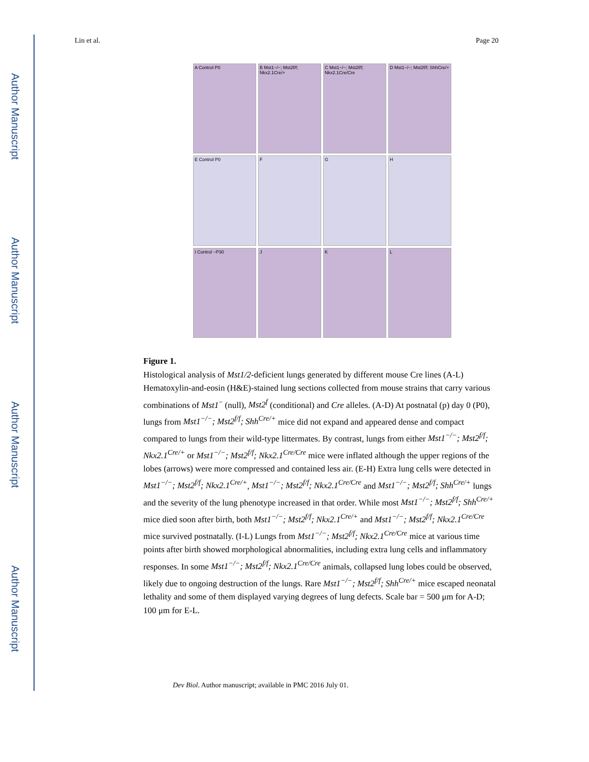Author Manuscript
Author Manuscript
Author Manuscript
Author Manuscript
Lin et al. Page 20
A Control P0
B Mst1−/−; Mst2f/f; Nkx2.1Cre/+
C Mst1−/−; Mst2f/f; Nkx2.1Cre/Cre
D Mst1−/−; Mst2f/f; ShhCre/+
E Control P0
F
G
H
I Control ~P30
J
K
L
Figure 1.
Histological analysis of Mst1/2-deficient lungs generated by different mouse Cre lines (A-L) Hematoxylin-and-eosin (H&E)-stained lung sections collected from mouse strains that carry various combinations of Mst1<sup>−</sup> (null), Mst2<sup>f</sup> (conditional) and Cre alleles. (A-D) At postnatal (p) day 0 (P0), lungs from Mst1<sup>−/−</sup>; Mst2<sup>f/f</sup>; Shh<sup>Cre/+</sup> mice did not expand and appeared dense and compact compared to lungs from their wild-type littermates. By contrast, lungs from either Mst1<sup>−/−</sup>; Mst2<sup>f/f</sup>; Nkx2.1<sup>Cre/+</sup> or Mst1<sup>−/−</sup>; Mst2<sup>f/f</sup>; Nkx2.1<sup>Cre/Cre</sup> mice were inflated although the upper regions of the lobes (arrows) were more compressed and contained less air. (E-H) Extra lung cells were detected in Mst1<sup>−/−</sup>; Mst2<sup>f/f</sup>; Nkx2.1<sup>Cre/+</sup>, Mst1<sup>−/−</sup>; Mst2<sup>f/f</sup>; Nkx2.1<sup>Cre/Cre</sup> and Mst1<sup>−/−</sup>; Mst2<sup>f/f</sup>; Shh<sup>Cre/+</sup> lungs and the severity of the lung phenotype increased in that order. While most Mst1<sup>−/−</sup>; Mst2<sup>f/f</sup>; Shh<sup>Cre/+</sup> mice died soon after birth, both Mst1<sup>−/−</sup>; Mst2<sup>f/f</sup>; Nkx2.1<sup>Cre/+</sup> and Mst1<sup>−/−</sup>; Mst2<sup>f/f</sup>; Nkx2.1<sup>Cre/Cre</sup> mice survived postnatally. (I-L) Lungs from Mst1<sup>−/−</sup>; Mst2<sup>f/f</sup>; Nkx2.1<sup>Cre/Cre</sup> mice at various time points after birth showed morphological abnormalities, including extra lung cells and inflammatory responses. In some Mst1<sup>−/−</sup>; Mst2<sup>f/f</sup>; Nkx2.1<sup>Cre/Cre</sup> animals, collapsed lung lobes could be observed, likely due to ongoing destruction of the lungs. Rare Mst1<sup>−/−</sup>; Mst2<sup>f/f</sup>; Shh<sup>Cre/+</sup> mice escaped neonatal lethality and some of them displayed varying degrees of lung defects. Scale bar = 500 μm for A-D; 100 μm for E-L.
Dev Biol. Author manuscript; available in PMC 2016 July 01.